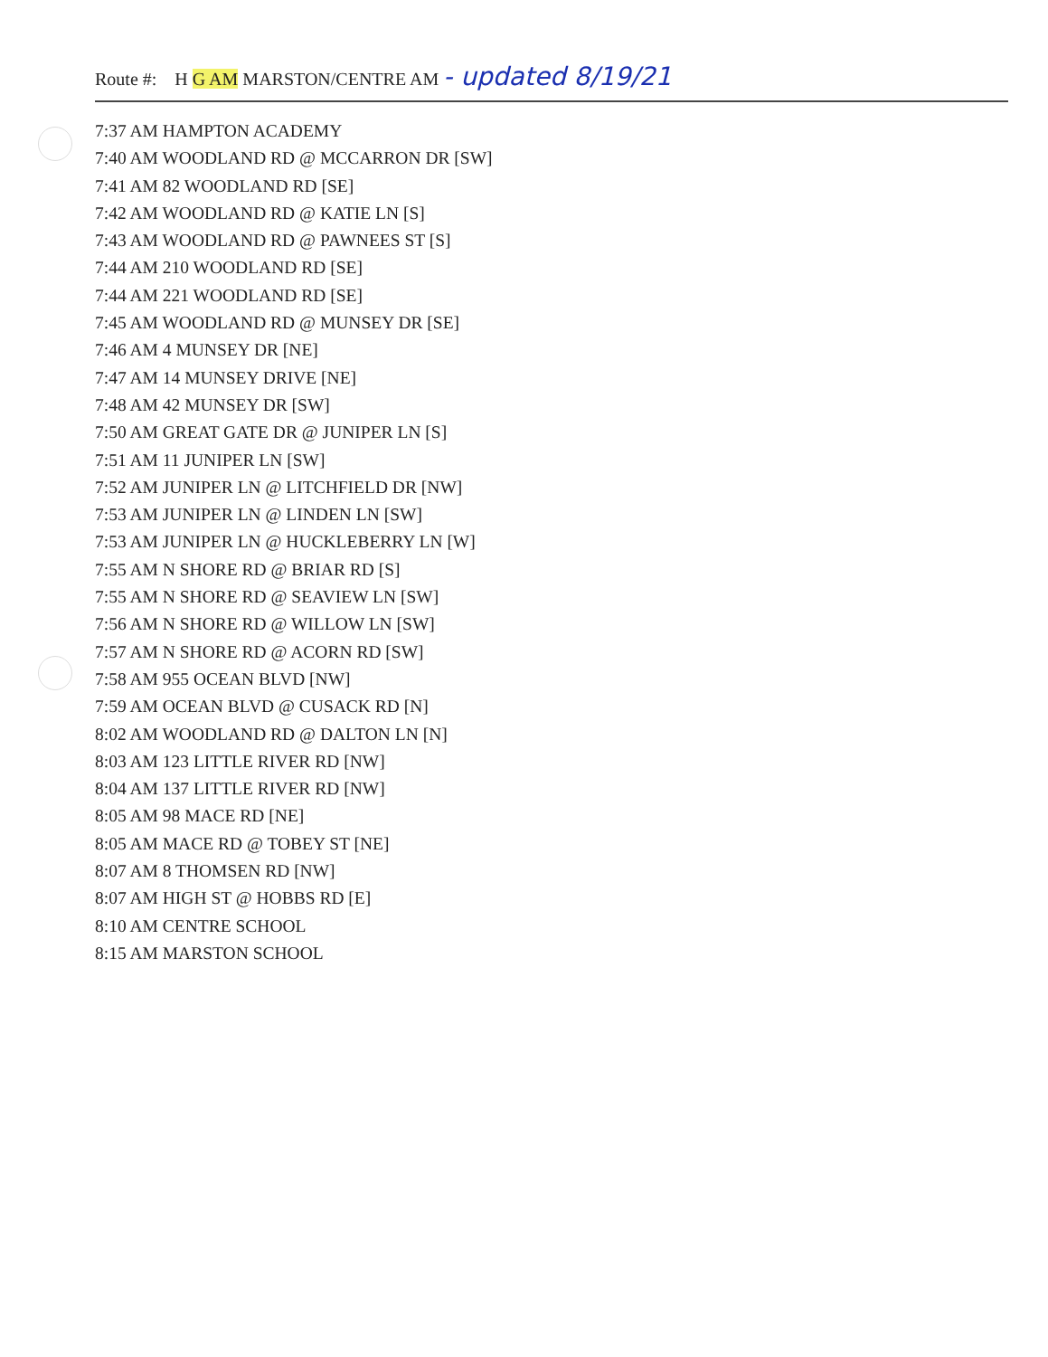Route #: H G AM MARSTON/CENTRE AM - updated 8/19/21
7:37 AM HAMPTON ACADEMY
7:40 AM WOODLAND RD @ MCCARRON DR [SW]
7:41 AM 82 WOODLAND RD [SE]
7:42 AM WOODLAND RD @ KATIE LN [S]
7:43 AM WOODLAND RD @ PAWNEES ST [S]
7:44 AM 210 WOODLAND RD [SE]
7:44 AM 221 WOODLAND RD [SE]
7:45 AM WOODLAND RD @ MUNSEY DR [SE]
7:46 AM 4 MUNSEY DR [NE]
7:47 AM 14 MUNSEY DRIVE [NE]
7:48 AM 42 MUNSEY DR [SW]
7:50 AM GREAT GATE DR @ JUNIPER LN [S]
7:51 AM 11 JUNIPER LN [SW]
7:52 AM JUNIPER LN @ LITCHFIELD DR [NW]
7:53 AM JUNIPER LN @ LINDEN LN [SW]
7:53 AM JUNIPER LN @ HUCKLEBERRY LN [W]
7:55 AM N SHORE RD @ BRIAR RD [S]
7:55 AM N SHORE RD @ SEAVIEW LN [SW]
7:56 AM N SHORE RD @ WILLOW LN [SW]
7:57 AM N SHORE RD @ ACORN RD [SW]
7:58 AM 955 OCEAN BLVD [NW]
7:59 AM OCEAN BLVD @ CUSACK RD [N]
8:02 AM WOODLAND RD @ DALTON LN [N]
8:03 AM 123 LITTLE RIVER RD [NW]
8:04 AM 137 LITTLE RIVER RD [NW]
8:05 AM 98 MACE RD [NE]
8:05 AM MACE RD @ TOBEY ST [NE]
8:07 AM 8 THOMSEN RD [NW]
8:07 AM HIGH ST @ HOBBS RD [E]
8:10 AM CENTRE SCHOOL
8:15 AM MARSTON SCHOOL